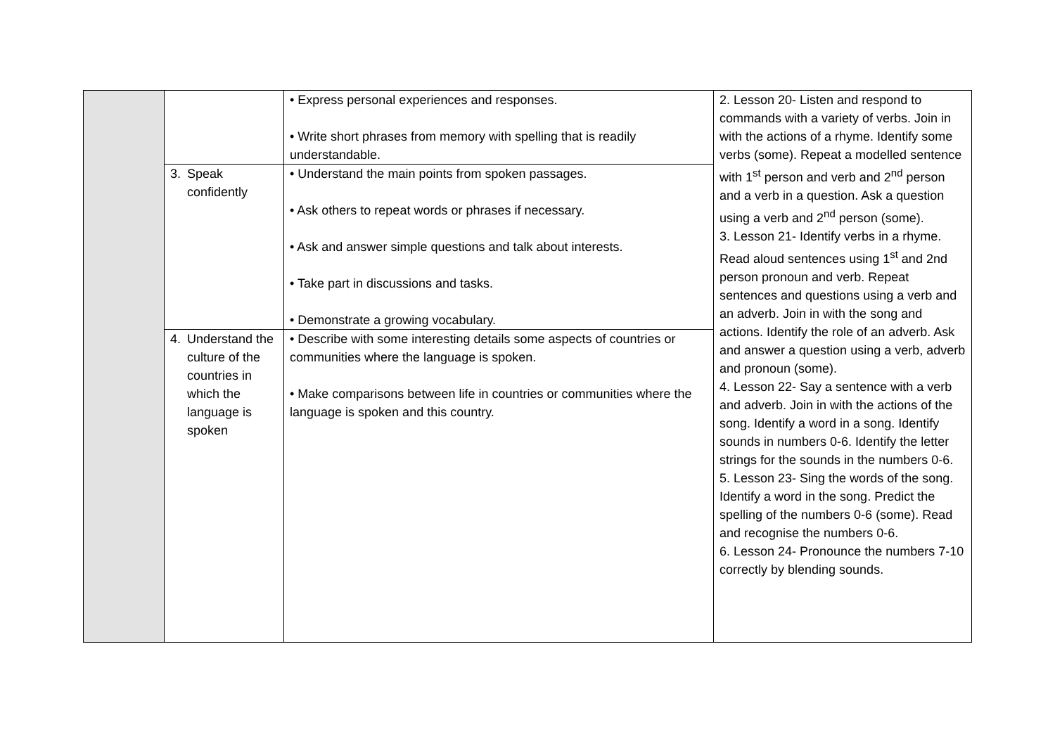| | | • Express personal experiences and responses. • Write short phrases from memory with spelling that is readily understandable. | 2. Lesson 20- Listen and respond to commands with a variety of verbs. Join in with the actions of a rhyme. Identify some verbs (some). Repeat a modelled sentence with 1<sup>st</sup> person and verb and 2<sup>nd</sup> person and a verb in a question. Ask a question using a verb and 2<sup>nd</sup> person (some). 3. Lesson 21- Identify verbs in a rhyme. Read aloud sentences using 1<sup>st</sup> and 2nd person pronoun and verb. Repeat sentences and questions using a verb and an adverb. Join in with the song and actions. Identify the role of an adverb. Ask and answer a question using a verb, adverb and pronoun (some). 4. Lesson 22- Say a sentence with a verb and adverb. Join in with the actions of the song. Identify a word in a song. Identify sounds in numbers 0-6. Identify the letter strings for the sounds in the numbers 0-6. 5. Lesson 23- Sing the words of the song. Identify a word in the song. Predict the spelling of the numbers 0-6 (some). Read and recognise the numbers 0-6. 6. Lesson 24- Pronounce the numbers 7-10 correctly by blending sounds. |
| | 3. Speak confidently | • Understand the main points from spoken passages. • Ask others to repeat words or phrases if necessary. • Ask and answer simple questions and talk about interests. • Take part in discussions and tasks. • Demonstrate a growing vocabulary. | |
| | 4. Understand the culture of the countries in which the language is spoken | • Describe with some interesting details some aspects of countries or communities where the language is spoken. • Make comparisons between life in countries or communities where the language is spoken and this country. | |